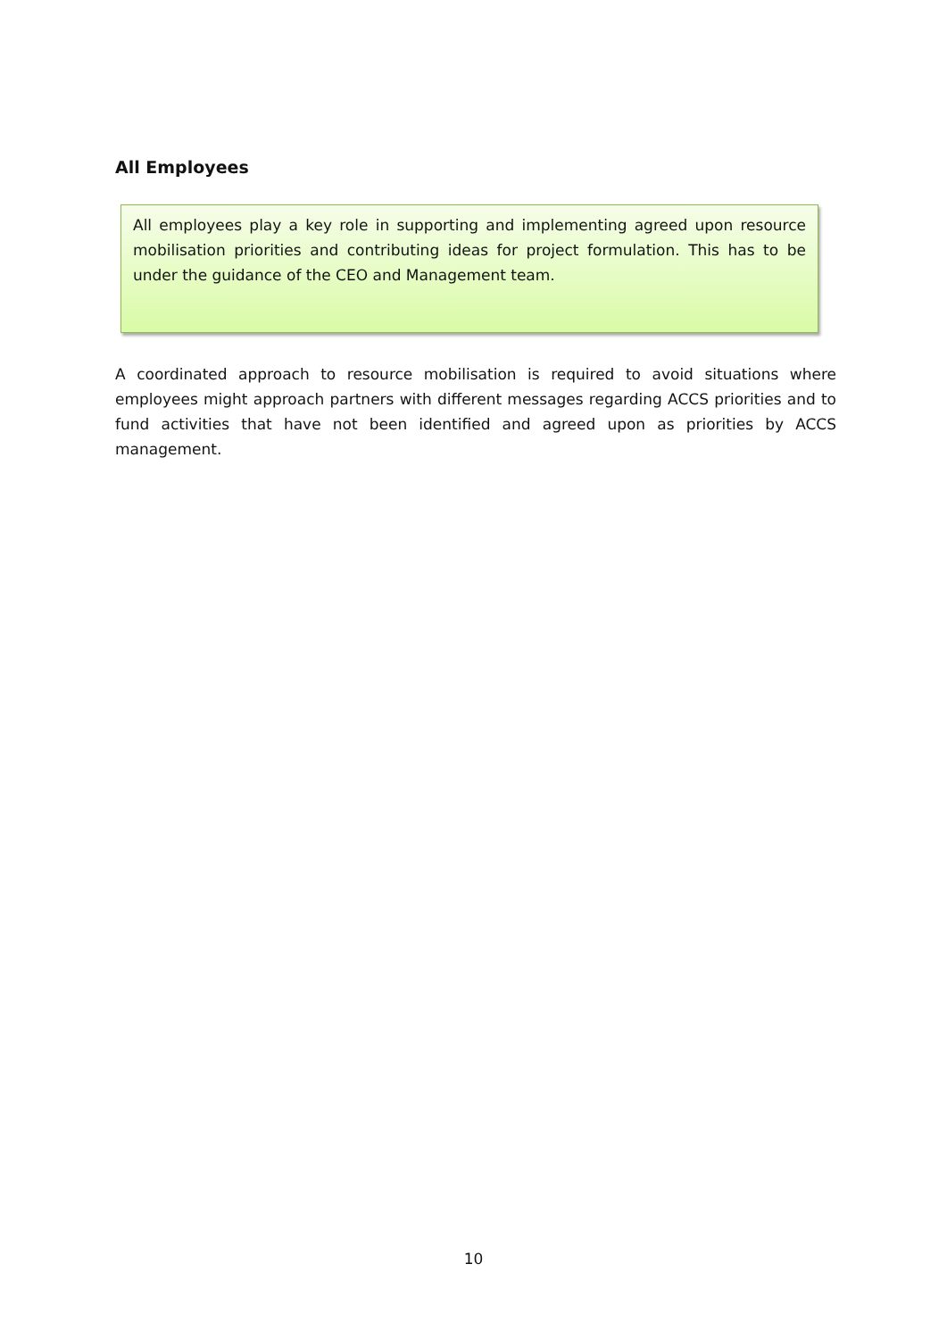All Employees
All employees play a key role in supporting and implementing agreed upon resource mobilisation priorities and contributing ideas for project formulation. This has to be under the guidance of the CEO and Management team.
A coordinated approach to resource mobilisation is required to avoid situations where employees might approach partners with different messages regarding ACCS priorities and to fund activities that have not been identified and agreed upon as priorities by ACCS management.
10